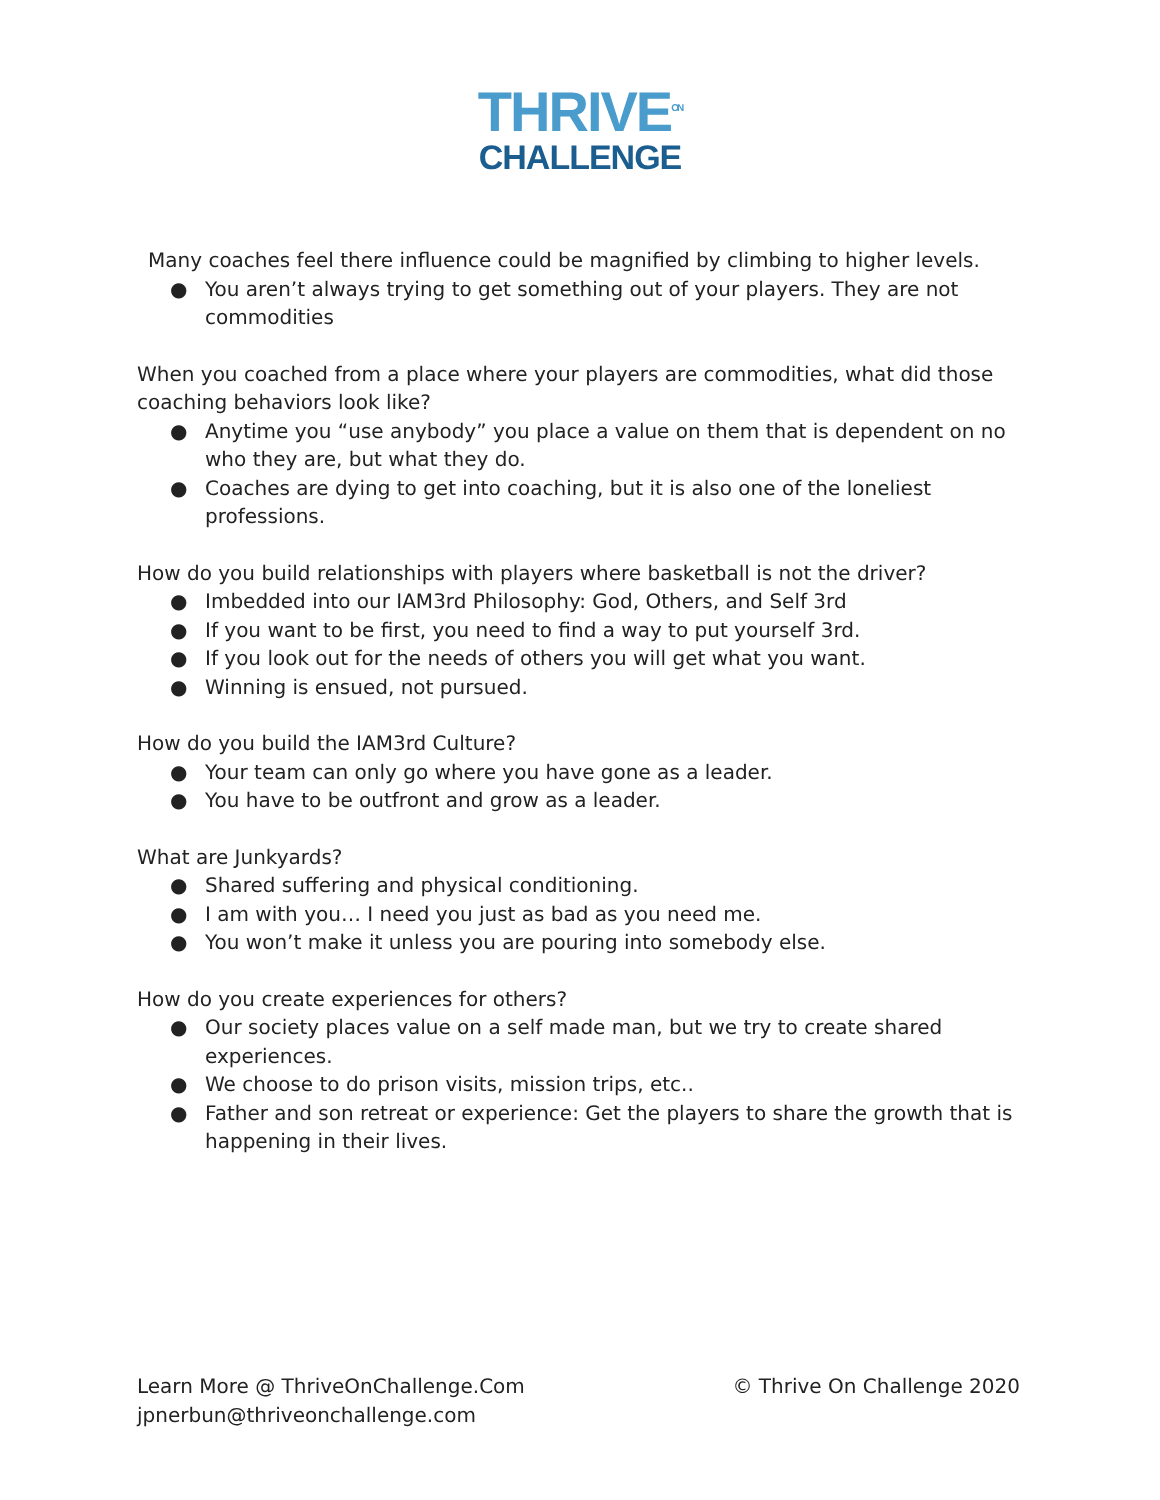THRIVE<sup>ON</sup>
CHALLENGE
Many coaches feel there influence could be magnified by climbing to higher levels.
● You aren’t always trying to get something out of your players. They are not commodities
When you coached from a place where your players are commodities, what did those coaching behaviors look like?
● Anytime you “use anybody” you place a value on them that is dependent on no who they are, but what they do.
● Coaches are dying to get into coaching, but it is also one of the loneliest professions.
How do you build relationships with players where basketball is not the driver?
● Imbedded into our IAM3rd Philosophy: God, Others, and Self 3rd
● If you want to be first, you need to find a way to put yourself 3rd.
● If you look out for the needs of others you will get what you want.
● Winning is ensued, not pursued.
How do you build the IAM3rd Culture?
● Your team can only go where you have gone as a leader.
● You have to be outfront and grow as a leader.
What are Junkyards?
● Shared suffering and physical conditioning.
● I am with you… I need you just as bad as you need me.
● You won’t make it unless you are pouring into somebody else.
How do you create experiences for others?
● Our society places value on a self made man, but we try to create shared experiences.
● We choose to do prison visits, mission trips, etc..
● Father and son retreat or experience: Get the players to share the growth that is happening in their lives.
Learn More @ ThriveOnChallenge.Com
jpnerbun@thriveonchallenge.com
© Thrive On Challenge 2020